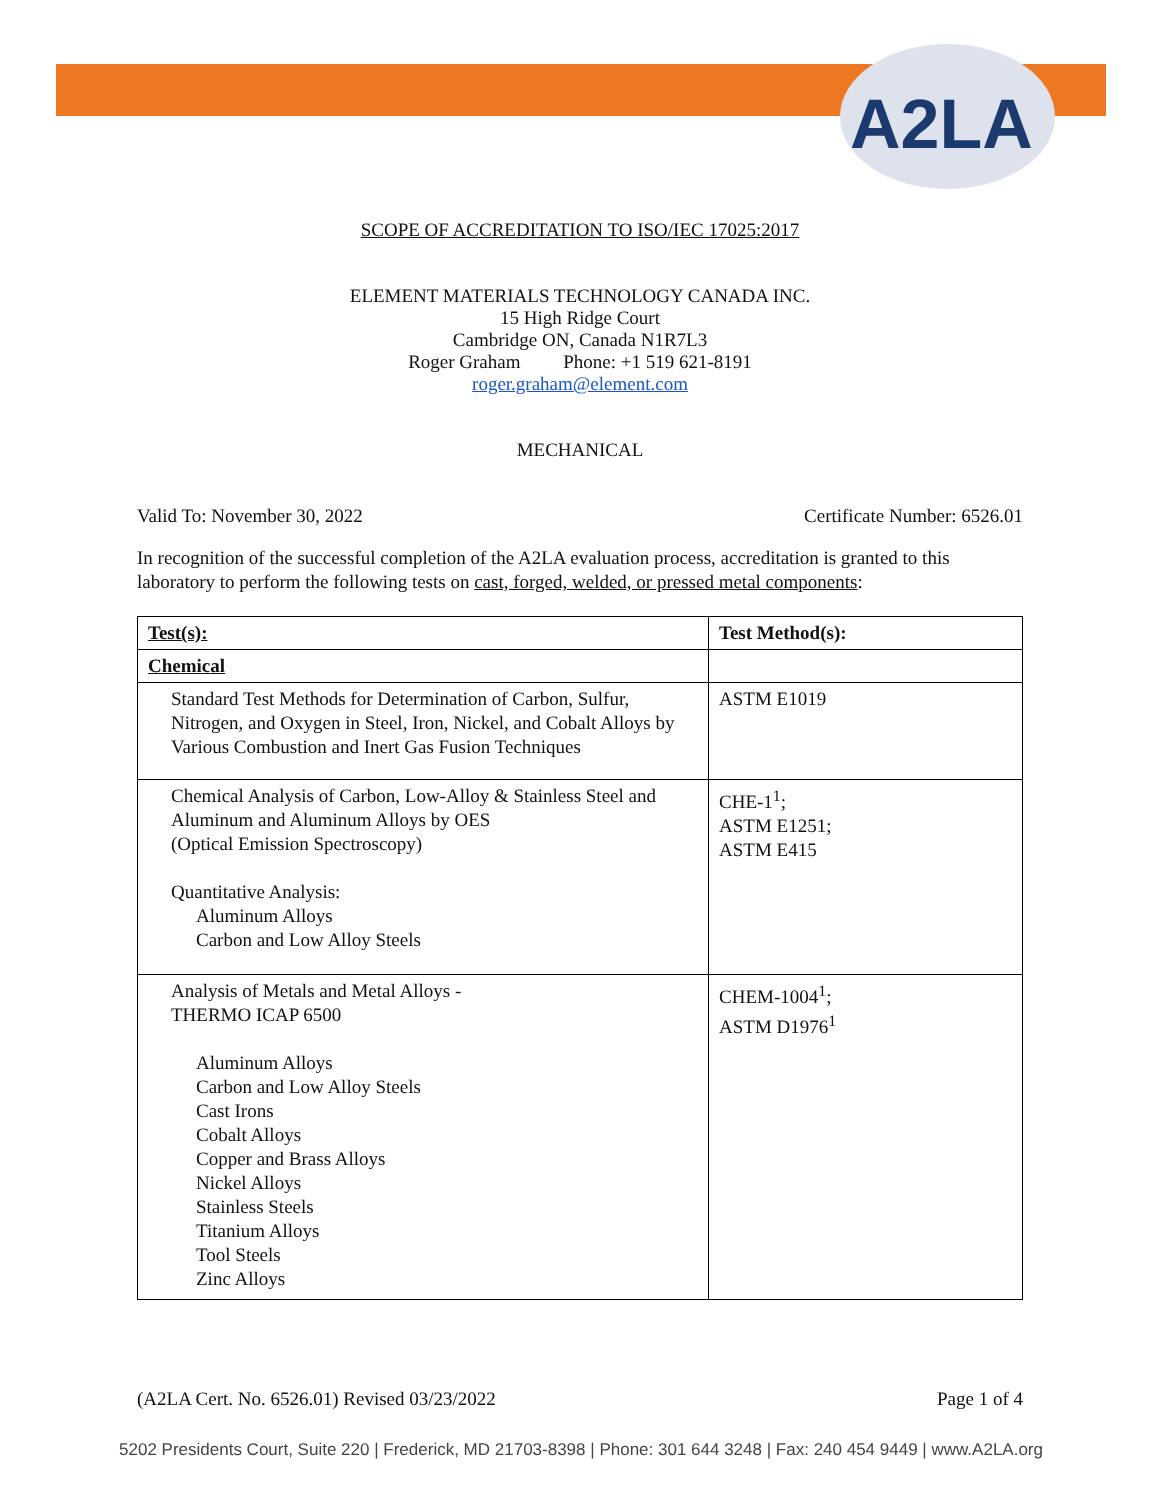A2LA
SCOPE OF ACCREDITATION TO ISO/IEC 17025:2017
ELEMENT MATERIALS TECHNOLOGY CANADA INC.
15 High Ridge Court
Cambridge ON, Canada N1R7L3
Roger Graham Phone: +1 519 621-8191
roger.graham@element.com
MECHANICAL
Valid To: November 30, 2022 Certificate Number: 6526.01
In recognition of the successful completion of the A2LA evaluation process, accreditation is granted to this laboratory to perform the following tests on cast, forged, welded, or pressed metal components:
| Test(s): | Test Method(s): |
| --- | --- |
| Chemical | |
| Standard Test Methods for Determination of Carbon, Sulfur, Nitrogen, and Oxygen in Steel, Iron, Nickel, and Cobalt Alloys by Various Combustion and Inert Gas Fusion Techniques | ASTM E1019 |
| Chemical Analysis of Carbon, Low-Alloy & Stainless Steel and Aluminum and Aluminum Alloys by OES (Optical Emission Spectroscopy) Quantitative Analysis: Aluminum Alloys Carbon and Low Alloy Steels | CHE-1<sup>1</sup>; ASTM E1251; ASTM E415 |
| Analysis of Metals and Metal Alloys - THERMO ICAP 6500 Aluminum Alloys Carbon and Low Alloy Steels Cast Irons Cobalt Alloys Copper and Brass Alloys Nickel Alloys Stainless Steels Titanium Alloys Tool Steels Zinc Alloys | CHEM-1004<sup>1</sup>; ASTM D1976<sup>1</sup> |
(A2LA Cert. No. 6526.01) Revised 03/23/2022 Page 1 of 4
5202 Presidents Court, Suite 220 | Frederick, MD 21703-8398 | Phone: 301 644 3248 | Fax: 240 454 9449 | www.A2LA.org